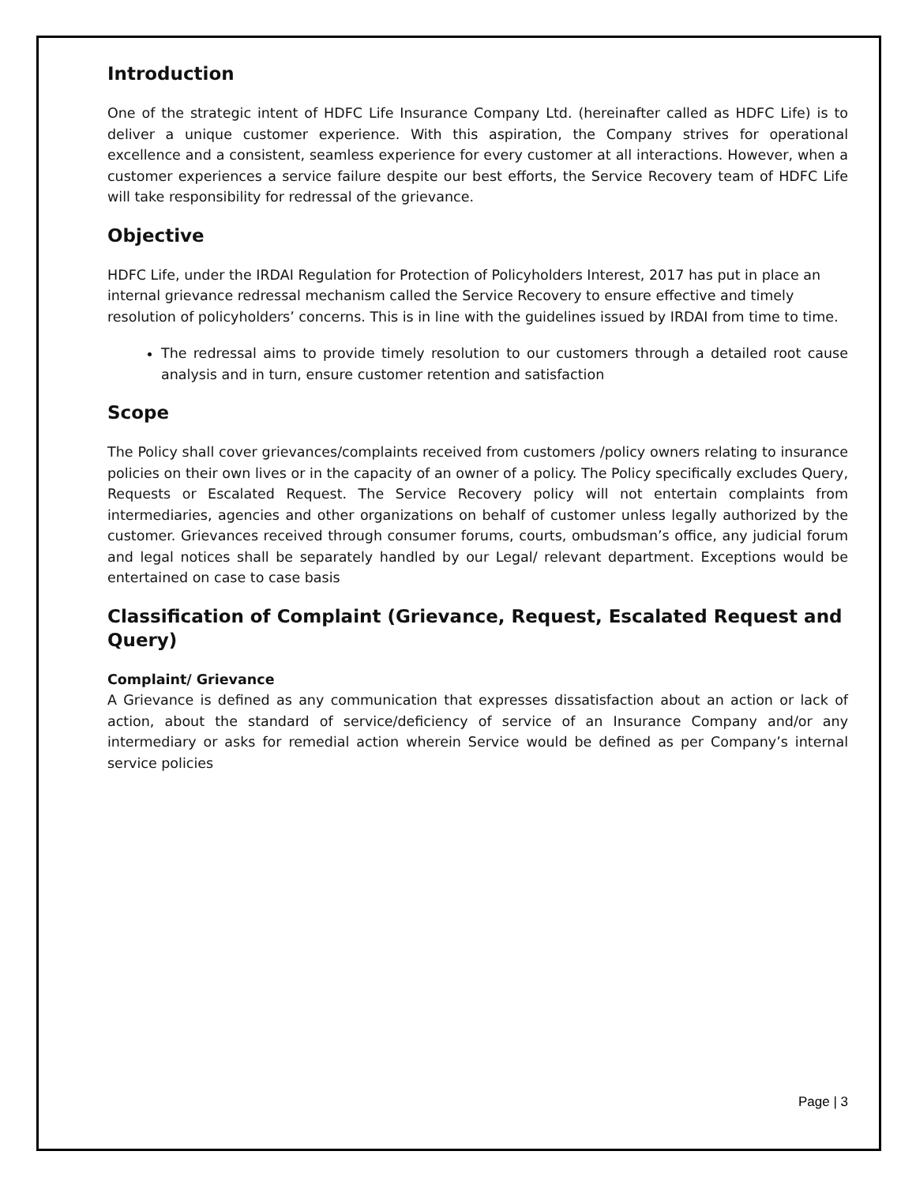Introduction
One of the strategic intent of HDFC Life Insurance Company Ltd. (hereinafter called as HDFC Life) is to deliver a unique customer experience. With this aspiration, the Company strives for operational excellence and a consistent, seamless experience for every customer at all interactions. However, when a customer experiences a service failure despite our best efforts, the Service Recovery team of HDFC Life will take responsibility for redressal of the grievance.
Objective
HDFC Life, under the IRDAI Regulation for Protection of Policyholders Interest, 2017 has put in place an internal grievance redressal mechanism called the Service Recovery to ensure effective and timely resolution of policyholders’ concerns. This is in line with the guidelines issued by IRDAI from time to time.
The redressal aims to provide timely resolution to our customers through a detailed root cause analysis and in turn, ensure customer retention and satisfaction
Scope
The Policy shall cover grievances/complaints received from customers /policy owners relating to insurance policies on their own lives or in the capacity of an owner of a policy. The Policy specifically excludes Query, Requests or Escalated Request. The Service Recovery policy will not entertain complaints from intermediaries, agencies and other organizations on behalf of customer unless legally authorized by the customer. Grievances received through consumer forums, courts, ombudsman’s office, any judicial forum and legal notices shall be separately handled by our Legal/ relevant department. Exceptions would be entertained on case to case basis
Classification of Complaint (Grievance, Request, Escalated Request and Query)
Complaint/ Grievance
A Grievance is defined as any communication that expresses dissatisfaction about an action or lack of action, about the standard of service/deficiency of service of an Insurance Company and/or any intermediary or asks for remedial action wherein Service would be defined as per Company’s internal service policies
Page | 3